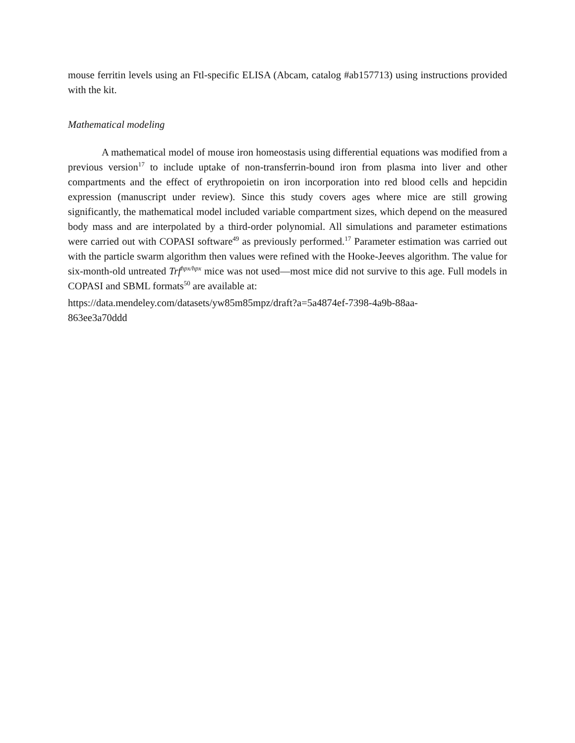mouse ferritin levels using an Ftl-specific ELISA (Abcam, catalog #ab157713) using instructions provided with the kit.
Mathematical modeling
A mathematical model of mouse iron homeostasis using differential equations was modified from a previous version<sup>17</sup> to include uptake of non-transferrin-bound iron from plasma into liver and other compartments and the effect of erythropoietin on iron incorporation into red blood cells and hepcidin expression (manuscript under review). Since this study covers ages where mice are still growing significantly, the mathematical model included variable compartment sizes, which depend on the measured body mass and are interpolated by a third-order polynomial. All simulations and parameter estimations were carried out with COPASI software<sup>49</sup> as previously performed.<sup>17</sup> Parameter estimation was carried out with the particle swarm algorithm then values were refined with the Hooke-Jeeves algorithm. The value for six-month-old untreated Trf<sup>hpx/hpx</sup> mice was not used—most mice did not survive to this age. Full models in COPASI and SBML formats<sup>50</sup> are available at:
https://data.mendeley.com/datasets/yw85m85mpz/draft?a=5a4874ef-7398-4a9b-88aa-
863ee3a70ddd